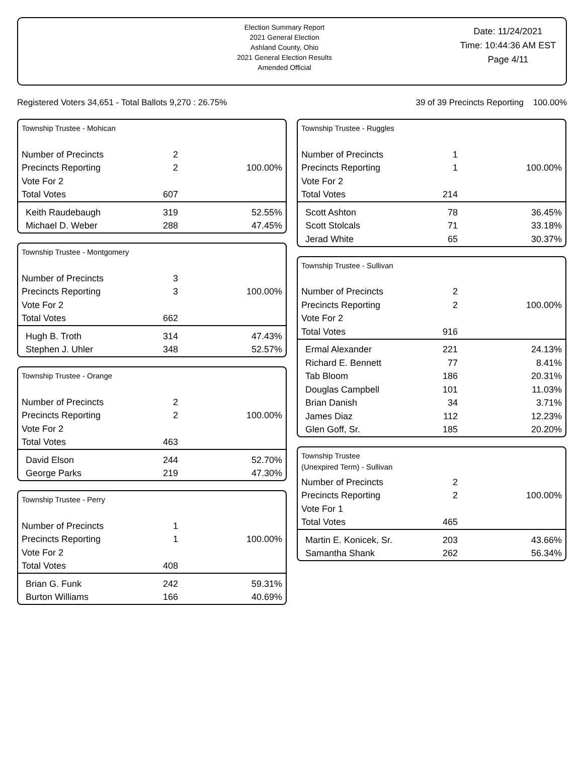Election Summary Report
2021 General Election
Ashland County, Ohio
2021 General Election Results
Amended Official
Date: 11/24/2021
Time: 10:44:36 AM EST
Page 4/11
Registered Voters 34,651 - Total Ballots 9,270 : 26.75% 39 of 39 Precincts Reporting 100.00%
Township Trustee - Mohican
| Number of Precincts | 2 | |
| Precincts Reporting | 2 | 100.00% |
| Vote For 2 | | |
| Total Votes | 607 | |
| Keith Raudebaugh | 319 | 52.55% |
| Michael D. Weber | 288 | 47.45% |
Township Trustee - Montgomery
| Number of Precincts | 3 | |
| Precincts Reporting | 3 | 100.00% |
| Vote For 2 | | |
| Total Votes | 662 | |
| Hugh B. Troth | 314 | 47.43% |
| Stephen J. Uhler | 348 | 52.57% |
Township Trustee - Orange
| Number of Precincts | 2 | |
| Precincts Reporting | 2 | 100.00% |
| Vote For 2 | | |
| Total Votes | 463 | |
| David Elson | 244 | 52.70% |
| George Parks | 219 | 47.30% |
Township Trustee - Perry
| Number of Precincts | 1 | |
| Precincts Reporting | 1 | 100.00% |
| Vote For 2 | | |
| Total Votes | 408 | |
| Brian G. Funk | 242 | 59.31% |
| Burton Williams | 166 | 40.69% |
Township Trustee - Ruggles
| Number of Precincts | 1 | |
| Precincts Reporting | 1 | 100.00% |
| Vote For 2 | | |
| Total Votes | 214 | |
| Scott Ashton | 78 | 36.45% |
| Scott Stolcals | 71 | 33.18% |
| Jerad White | 65 | 30.37% |
Township Trustee - Sullivan
| Number of Precincts | 2 | |
| Precincts Reporting | 2 | 100.00% |
| Vote For 2 | | |
| Total Votes | 916 | |
| Ermal Alexander | 221 | 24.13% |
| Richard E. Bennett | 77 | 8.41% |
| Tab Bloom | 186 | 20.31% |
| Douglas Campbell | 101 | 11.03% |
| Brian Danish | 34 | 3.71% |
| James Diaz | 112 | 12.23% |
| Glen Goff, Sr. | 185 | 20.20% |
Township Trustee
(Unexpired Term) - Sullivan
| Number of Precincts | 2 | |
| Precincts Reporting | 2 | 100.00% |
| Vote For 1 | | |
| Total Votes | 465 | |
| Martin E. Konicek, Sr. | 203 | 43.66% |
| Samantha Shank | 262 | 56.34% |